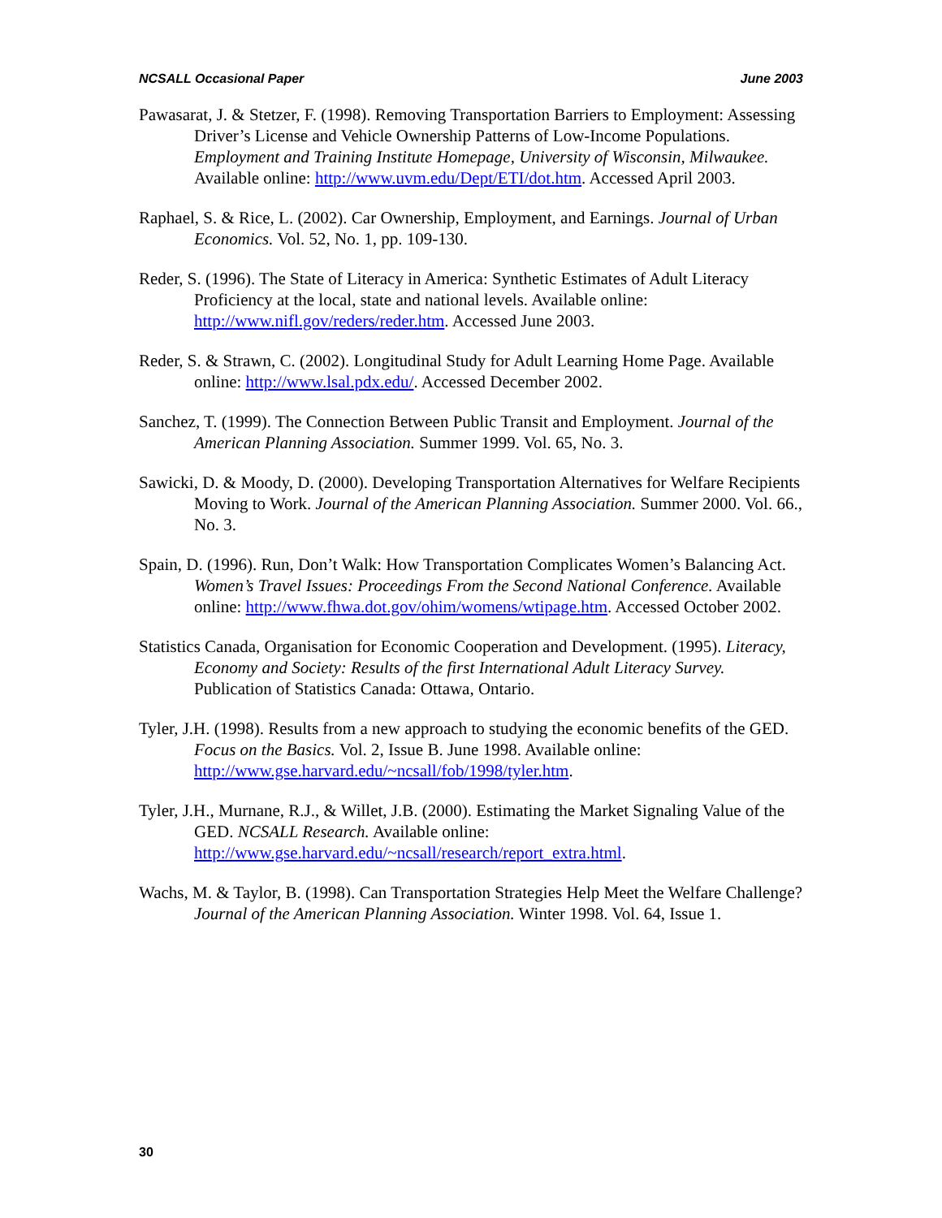NCSALL Occasional Paper June 2003
Pawasarat, J. & Stetzer, F. (1998). Removing Transportation Barriers to Employment: Assessing Driver’s License and Vehicle Ownership Patterns of Low-Income Populations. Employment and Training Institute Homepage, University of Wisconsin, Milwaukee. Available online: http://www.uvm.edu/Dept/ETI/dot.htm. Accessed April 2003.
Raphael, S. & Rice, L. (2002). Car Ownership, Employment, and Earnings. Journal of Urban Economics. Vol. 52, No. 1, pp. 109-130.
Reder, S. (1996). The State of Literacy in America: Synthetic Estimates of Adult Literacy Proficiency at the local, state and national levels. Available online: http://www.nifl.gov/reders/reder.htm. Accessed June 2003.
Reder, S. & Strawn, C. (2002). Longitudinal Study for Adult Learning Home Page. Available online: http://www.lsal.pdx.edu/. Accessed December 2002.
Sanchez, T. (1999). The Connection Between Public Transit and Employment. Journal of the American Planning Association. Summer 1999. Vol. 65, No. 3.
Sawicki, D. & Moody, D. (2000). Developing Transportation Alternatives for Welfare Recipients Moving to Work. Journal of the American Planning Association. Summer 2000. Vol. 66., No. 3.
Spain, D. (1996). Run, Don’t Walk: How Transportation Complicates Women’s Balancing Act. Women’s Travel Issues: Proceedings From the Second National Conference. Available online: http://www.fhwa.dot.gov/ohim/womens/wtipage.htm. Accessed October 2002.
Statistics Canada, Organisation for Economic Cooperation and Development. (1995). Literacy, Economy and Society: Results of the first International Adult Literacy Survey. Publication of Statistics Canada: Ottawa, Ontario.
Tyler, J.H. (1998). Results from a new approach to studying the economic benefits of the GED. Focus on the Basics. Vol. 2, Issue B. June 1998. Available online: http://www.gse.harvard.edu/~ncsall/fob/1998/tyler.htm.
Tyler, J.H., Murnane, R.J., & Willet, J.B. (2000). Estimating the Market Signaling Value of the GED. NCSALL Research. Available online: http://www.gse.harvard.edu/~ncsall/research/report_extra.html.
Wachs, M. & Taylor, B. (1998). Can Transportation Strategies Help Meet the Welfare Challenge? Journal of the American Planning Association. Winter 1998. Vol. 64, Issue 1.
30